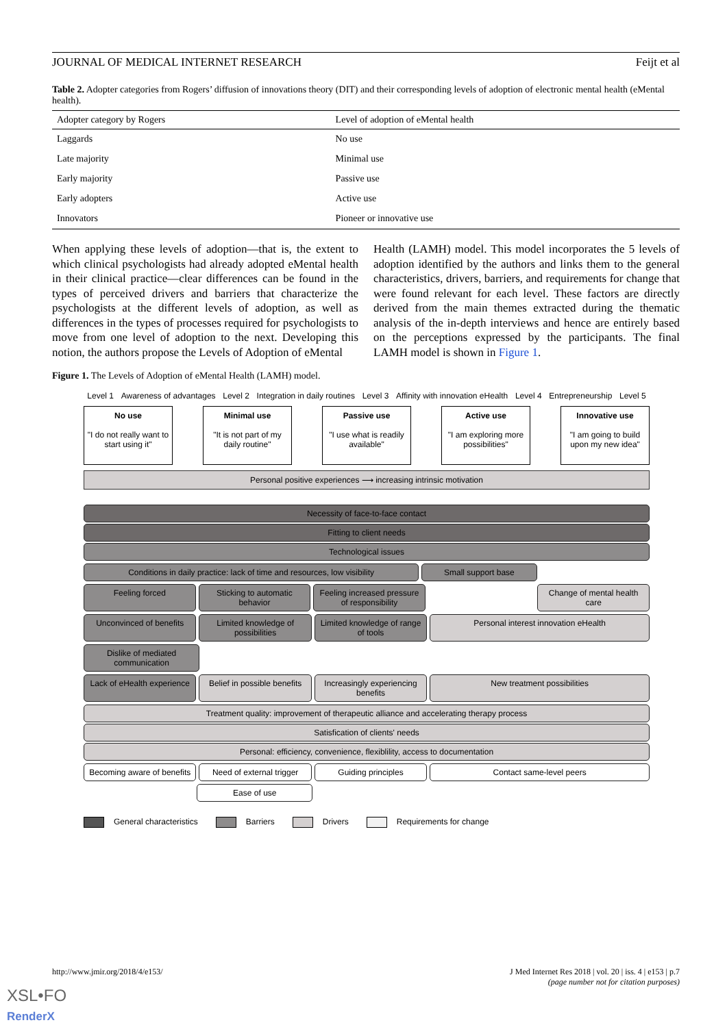JOURNAL OF MEDICAL INTERNET RESEARCH Feijt et al
Table 2. Adopter categories from Rogers’ diffusion of innovations theory (DIT) and their corresponding levels of adoption of electronic mental health (eMental health).
| Adopter category by Rogers | Level of adoption of eMental health |
| --- | --- |
| Laggards | No use |
| Late majority | Minimal use |
| Early majority | Passive use |
| Early adopters | Active use |
| Innovators | Pioneer or innovative use |
When applying these levels of adoption—that is, the extent to which clinical psychologists had already adopted eMental health in their clinical practice—clear differences can be found in the types of perceived drivers and barriers that characterize the psychologists at the different levels of adoption, as well as differences in the types of processes required for psychologists to move from one level of adoption to the next. Developing this notion, the authors propose the Levels of Adoption of eMental
Health (LAMH) model. This model incorporates the 5 levels of adoption identified by the authors and links them to the general characteristics, drivers, barriers, and requirements for change that were found relevant for each level. These factors are directly derived from the main themes extracted during the thematic analysis of the in-depth interviews and hence are entirely based on the perceptions expressed by the participants. The final LAMH model is shown in Figure 1.
Figure 1. The Levels of Adoption of eMental Health (LAMH) model.
Level 1 Awareness of advantages Level 2 Integration in daily routines Level 3 Affinity with innovation eHealth Level 4 Entrepreneurship Level 5
No use
"I do not really want to start using it"
Minimal use
"It is not part of my daily routine"
Passive use
"I use what is readily available"
Active use
"I am exploring more possibilities"
Innovative use
"I am going to build upon my new idea"
Personal positive experiences ⟶ increasing intrinsic motivation
Necessity of face-to-face contact
Fitting to client needs
Technological issues
Conditions in daily practice: lack of time and resources, low visibility
Small support base
Feeling forced Sticking to automatic behavior Feeling increased pressure of responsibility
Change of mental health care
Unconvinced of benefits Limited knowledge of possibilities
Limited knowledge of range of tools
Personal interest innovation eHealth
Dislike of mediated communication
Lack of eHealth experience Belief in possible benefits Increasingly experiencing benefits
New treatment possibilities
Treatment quality: improvement of therapeutic alliance and accelerating therapy process
Satisfication of clients' needs
Personal: efficiency, convenience, flexiblility, access to documentation
Becoming aware of benefits Need of external trigger Guiding principles Contact same-level peers
Ease of use
General characteristics Barriers Drivers Requirements for change
http://www.jmir.org/2018/4/e153/ J Med Internet Res 2018 | vol. 20 | iss. 4 | e153 | p.7
(page number not for citation purposes)
XSL•FO
RenderX